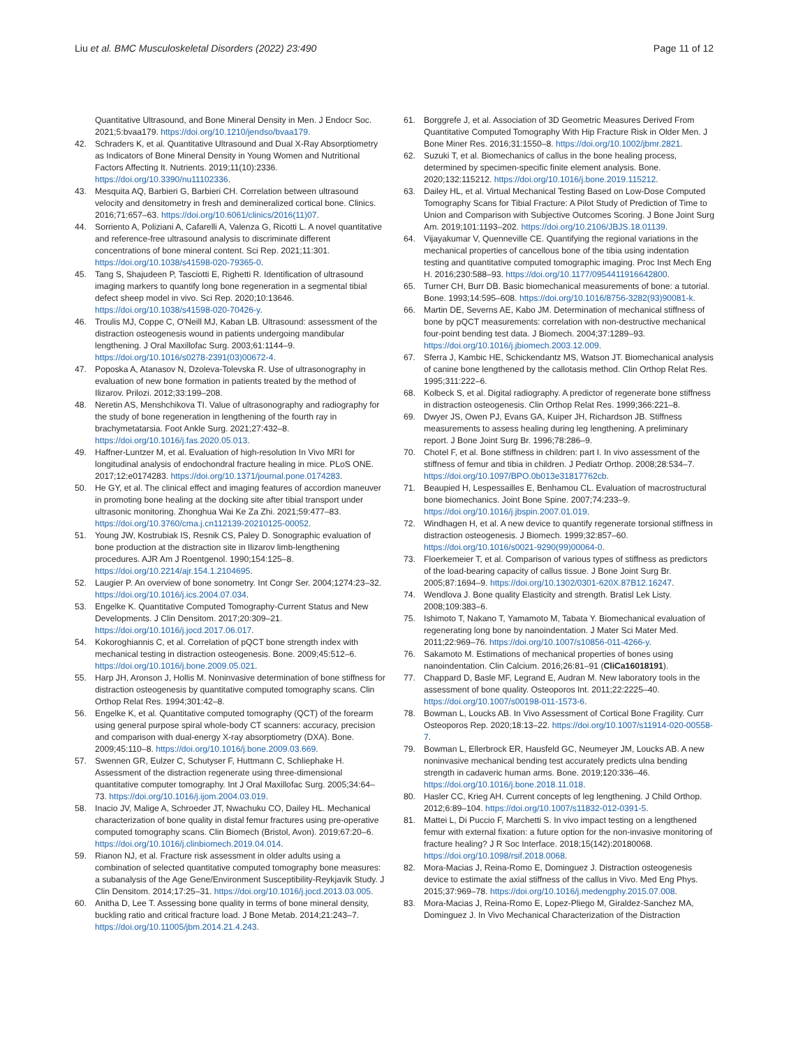Liu et al. BMC Musculoskeletal Disorders (2022) 23:490 Page 11 of 12
Quantitative Ultrasound, and Bone Mineral Density in Men. J Endocr Soc. 2021;5:bvaa179. https://doi.org/10.1210/jendso/bvaa179.
42. Schraders K, et al. Quantitative Ultrasound and Dual X-Ray Absorptiometry as Indicators of Bone Mineral Density in Young Women and Nutritional Factors Affecting It. Nutrients. 2019;11(10):2336. https://doi.org/10.3390/nu11102336.
43. Mesquita AQ, Barbieri G, Barbieri CH. Correlation between ultrasound velocity and densitometry in fresh and demineralized cortical bone. Clinics. 2016;71:657–63. https://doi.org/10.6061/clinics/2016(11)07.
44. Sorriento A, Poliziani A, Cafarelli A, Valenza G, Ricotti L. A novel quantitative and reference-free ultrasound analysis to discriminate different concentrations of bone mineral content. Sci Rep. 2021;11:301. https://doi.org/10.1038/s41598-020-79365-0.
45. Tang S, Shajudeen P, Tasciotti E, Righetti R. Identification of ultrasound imaging markers to quantify long bone regeneration in a segmental tibial defect sheep model in vivo. Sci Rep. 2020;10:13646. https://doi.org/10.1038/s41598-020-70426-y.
46. Troulis MJ, Coppe C, O'Neill MJ, Kaban LB. Ultrasound: assessment of the distraction osteogenesis wound in patients undergoing mandibular lengthening. J Oral Maxillofac Surg. 2003;61:1144–9. https://doi.org/10.1016/s0278-2391(03)00672-4.
47. Poposka A, Atanasov N, Dzoleva-Tolevska R. Use of ultrasonography in evaluation of new bone formation in patients treated by the method of Ilizarov. Prilozi. 2012;33:199–208.
48. Neretin AS, Menshchikova TI. Value of ultrasonography and radiography for the study of bone regeneration in lengthening of the fourth ray in brachymetatarsia. Foot Ankle Surg. 2021;27:432–8. https://doi.org/10.1016/j.fas.2020.05.013.
49. Haffner-Luntzer M, et al. Evaluation of high-resolution In Vivo MRI for longitudinal analysis of endochondral fracture healing in mice. PLoS ONE. 2017;12:e0174283. https://doi.org/10.1371/journal.pone.0174283.
50. He GY, et al. The clinical effect and imaging features of accordion maneuver in promoting bone healing at the docking site after tibial transport under ultrasonic monitoring. Zhonghua Wai Ke Za Zhi. 2021;59:477–83. https://doi.org/10.3760/cma.j.cn112139-20210125-00052.
51. Young JW, Kostrubiak IS, Resnik CS, Paley D. Sonographic evaluation of bone production at the distraction site in Ilizarov limb-lengthening procedures. AJR Am J Roentgenol. 1990;154:125–8. https://doi.org/10.2214/ajr.154.1.2104695.
52. Laugier P. An overview of bone sonometry. Int Congr Ser. 2004;1274:23–32. https://doi.org/10.1016/j.ics.2004.07.034.
53. Engelke K. Quantitative Computed Tomography-Current Status and New Developments. J Clin Densitom. 2017;20:309–21. https://doi.org/10.1016/j.jocd.2017.06.017.
54. Kokoroghiannis C, et al. Correlation of pQCT bone strength index with mechanical testing in distraction osteogenesis. Bone. 2009;45:512–6. https://doi.org/10.1016/j.bone.2009.05.021.
55. Harp JH, Aronson J, Hollis M. Noninvasive determination of bone stiffness for distraction osteogenesis by quantitative computed tomography scans. Clin Orthop Relat Res. 1994;301:42–8.
56. Engelke K, et al. Quantitative computed tomography (QCT) of the forearm using general purpose spiral whole-body CT scanners: accuracy, precision and comparison with dual-energy X-ray absorptiometry (DXA). Bone. 2009;45:110–8. https://doi.org/10.1016/j.bone.2009.03.669.
57. Swennen GR, Eulzer C, Schutyser F, Huttmann C, Schliephake H. Assessment of the distraction regenerate using three-dimensional quantitative computer tomography. Int J Oral Maxillofac Surg. 2005;34:64–73. https://doi.org/10.1016/j.ijom.2004.03.019.
58. Inacio JV, Malige A, Schroeder JT, Nwachuku CO, Dailey HL. Mechanical characterization of bone quality in distal femur fractures using pre-operative computed tomography scans. Clin Biomech (Bristol, Avon). 2019;67:20–6. https://doi.org/10.1016/j.clinbiomech.2019.04.014.
59. Rianon NJ, et al. Fracture risk assessment in older adults using a combination of selected quantitative computed tomography bone measures: a subanalysis of the Age Gene/Environment Susceptibility-Reykjavik Study. J Clin Densitom. 2014;17:25–31. https://doi.org/10.1016/j.jocd.2013.03.005.
60. Anitha D, Lee T. Assessing bone quality in terms of bone mineral density, buckling ratio and critical fracture load. J Bone Metab. 2014;21:243–7. https://doi.org/10.11005/jbm.2014.21.4.243.
61. Borggrefe J, et al. Association of 3D Geometric Measures Derived From Quantitative Computed Tomography With Hip Fracture Risk in Older Men. J Bone Miner Res. 2016;31:1550–8. https://doi.org/10.1002/jbmr.2821.
62. Suzuki T, et al. Biomechanics of callus in the bone healing process, determined by specimen-specific finite element analysis. Bone. 2020;132:115212. https://doi.org/10.1016/j.bone.2019.115212.
63. Dailey HL, et al. Virtual Mechanical Testing Based on Low-Dose Computed Tomography Scans for Tibial Fracture: A Pilot Study of Prediction of Time to Union and Comparison with Subjective Outcomes Scoring. J Bone Joint Surg Am. 2019;101:1193–202. https://doi.org/10.2106/JBJS.18.01139.
64. Vijayakumar V, Quenneville CE. Quantifying the regional variations in the mechanical properties of cancellous bone of the tibia using indentation testing and quantitative computed tomographic imaging. Proc Inst Mech Eng H. 2016;230:588–93. https://doi.org/10.1177/0954411916642800.
65. Turner CH, Burr DB. Basic biomechanical measurements of bone: a tutorial. Bone. 1993;14:595–608. https://doi.org/10.1016/8756-3282(93)90081-k.
66. Martin DE, Severns AE, Kabo JM. Determination of mechanical stiffness of bone by pQCT measurements: correlation with non-destructive mechanical four-point bending test data. J Biomech. 2004;37:1289–93. https://doi.org/10.1016/j.jbiomech.2003.12.009.
67. Sferra J, Kambic HE, Schickendantz MS, Watson JT. Biomechanical analysis of canine bone lengthened by the callotasis method. Clin Orthop Relat Res. 1995;311:222–6.
68. Kolbeck S, et al. Digital radiography. A predictor of regenerate bone stiffness in distraction osteogenesis. Clin Orthop Relat Res. 1999;366:221–8.
69. Dwyer JS, Owen PJ, Evans GA, Kuiper JH, Richardson JB. Stiffness measurements to assess healing during leg lengthening. A preliminary report. J Bone Joint Surg Br. 1996;78:286–9.
70. Chotel F, et al. Bone stiffness in children: part I. In vivo assessment of the stiffness of femur and tibia in children. J Pediatr Orthop. 2008;28:534–7. https://doi.org/10.1097/BPO.0b013e31817762cb.
71. Beaupied H, Lespessailles E, Benhamou CL. Evaluation of macrostructural bone biomechanics. Joint Bone Spine. 2007;74:233–9. https://doi.org/10.1016/j.jbspin.2007.01.019.
72. Windhagen H, et al. A new device to quantify regenerate torsional stiffness in distraction osteogenesis. J Biomech. 1999;32:857–60. https://doi.org/10.1016/s0021-9290(99)00064-0.
73. Floerkemeier T, et al. Comparison of various types of stiffness as predictors of the load-bearing capacity of callus tissue. J Bone Joint Surg Br. 2005;87:1694–9. https://doi.org/10.1302/0301-620X.87B12.16247.
74. Wendlova J. Bone quality Elasticity and strength. Bratisl Lek Listy. 2008;109:383–6.
75. Ishimoto T, Nakano T, Yamamoto M, Tabata Y. Biomechanical evaluation of regenerating long bone by nanoindentation. J Mater Sci Mater Med. 2011;22:969–76. https://doi.org/10.1007/s10856-011-4266-y.
76. Sakamoto M. Estimations of mechanical properties of bones using nanoindentation. Clin Calcium. 2016;26:81–91 (CliCa16018191).
77. Chappard D, Basle MF, Legrand E, Audran M. New laboratory tools in the assessment of bone quality. Osteoporos Int. 2011;22:2225–40. https://doi.org/10.1007/s00198-011-1573-6.
78. Bowman L, Loucks AB. In Vivo Assessment of Cortical Bone Fragility. Curr Osteoporos Rep. 2020;18:13–22. https://doi.org/10.1007/s11914-020-00558-7.
79. Bowman L, Ellerbrock ER, Hausfeld GC, Neumeyer JM, Loucks AB. A new noninvasive mechanical bending test accurately predicts ulna bending strength in cadaveric human arms. Bone. 2019;120:336–46. https://doi.org/10.1016/j.bone.2018.11.018.
80. Hasler CC, Krieg AH. Current concepts of leg lengthening. J Child Orthop. 2012;6:89–104. https://doi.org/10.1007/s11832-012-0391-5.
81. Mattei L, Di Puccio F, Marchetti S. In vivo impact testing on a lengthened femur with external fixation: a future option for the non-invasive monitoring of fracture healing? J R Soc Interface. 2018;15(142):20180068. https://doi.org/10.1098/rsif.2018.0068.
82. Mora-Macias J, Reina-Romo E, Dominguez J. Distraction osteogenesis device to estimate the axial stiffness of the callus in Vivo. Med Eng Phys. 2015;37:969–78. https://doi.org/10.1016/j.medengphy.2015.07.008.
83. Mora-Macias J, Reina-Romo E, Lopez-Pliego M, Giraldez-Sanchez MA, Dominguez J. In Vivo Mechanical Characterization of the Distraction